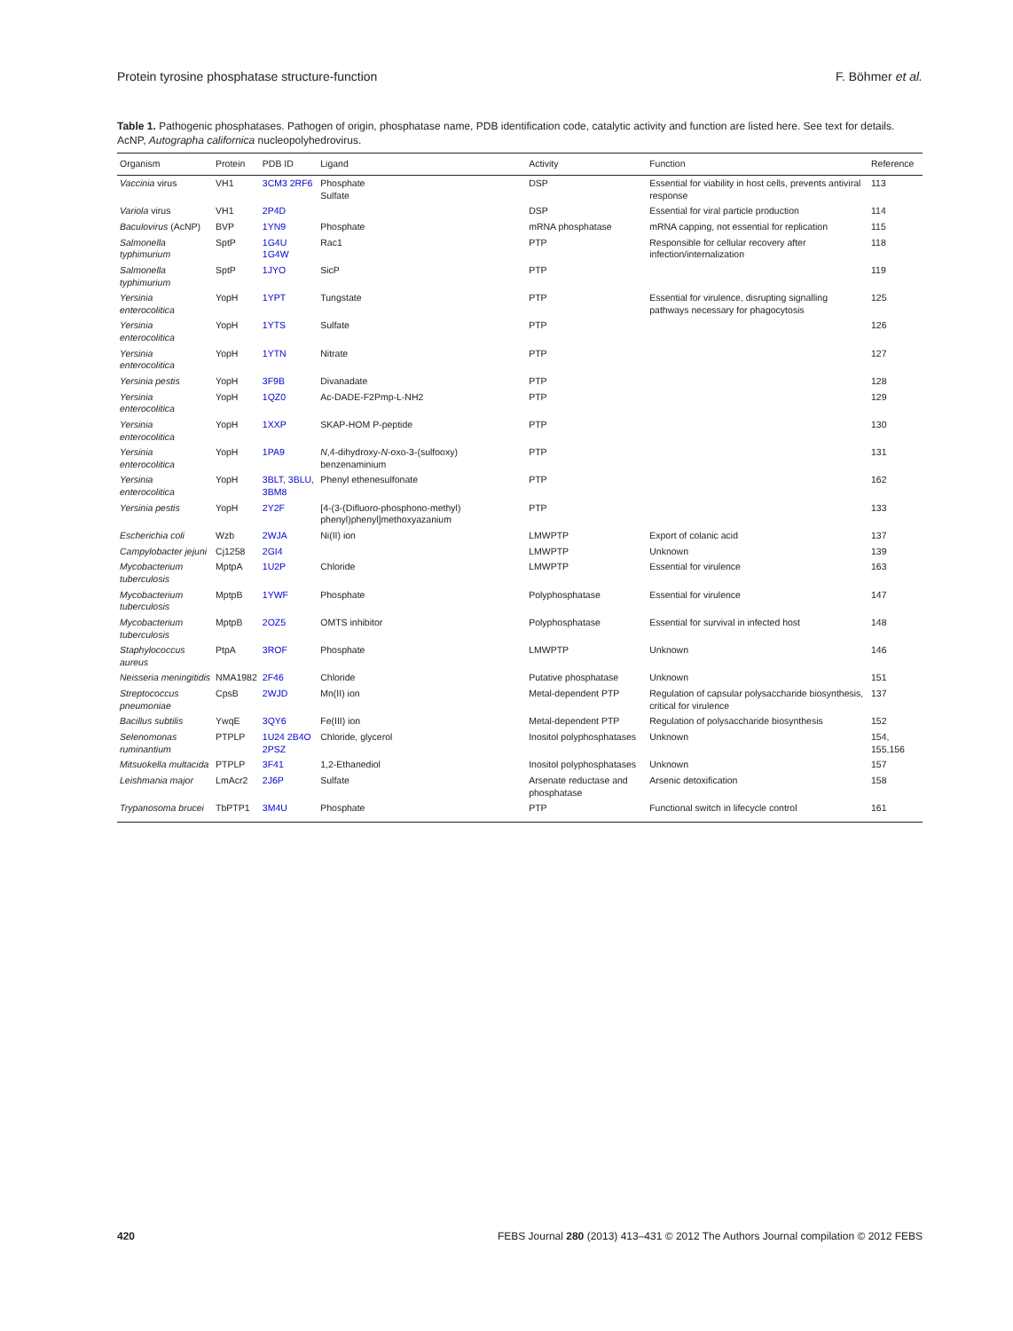Protein tyrosine phosphatase structure-function F. Böhmer et al.
Table 1. Pathogenic phosphatases. Pathogen of origin, phosphatase name, PDB identification code, catalytic activity and function are listed here. See text for details. AcNP, Autographa californica nucleopolyhedrovirus.
| Organism | Protein | PDB ID | Ligand | Activity | Function | Reference |
| --- | --- | --- | --- | --- | --- | --- |
| Vaccinia virus | VH1 | 3CM3 2RF6 | Phosphate Sulfate | DSP | Essential for viability in host cells, prevents antiviral response | 113 |
| Variola virus | VH1 | 2P4D | | DSP | Essential for viral particle production | 114 |
| Baculovirus (AcNP) | BVP | 1YN9 | Phosphate | mRNA phosphatase | mRNA capping, not essential for replication | 115 |
| Salmonella typhimurium | SptP | 1G4U 1G4W | Rac1 | PTP | Responsible for cellular recovery after infection/internalization | 118 |
| Salmonella typhimurium | SptP | 1JYO | SicP | PTP | | 119 |
| Yersinia enterocolitica | YopH | 1YPT | Tungstate | PTP | Essential for virulence, disrupting signalling pathways necessary for phagocytosis | 125 |
| Yersinia enterocolitica | YopH | 1YTS | Sulfate | PTP | | 126 |
| Yersinia enterocolitica | YopH | 1YTN | Nitrate | PTP | | 127 |
| Yersinia pestis | YopH | 3F9B | Divanadate | PTP | | 128 |
| Yersinia enterocolitica | YopH | 1QZ0 | Ac-DADE-F2Pmp-L-NH2 | PTP | | 129 |
| Yersinia enterocolitica | YopH | 1XXP | SKAP-HOM P-peptide | PTP | | 130 |
| Yersinia enterocolitica | YopH | 1PA9 | N ,4-dihydroxy- N -oxo-3-(sulfooxy) benzenaminium | PTP | | 131 |
| Yersinia enterocolitica | YopH | 3BLT , 3BLU , 3BM8 | Phenyl ethenesulfonate | PTP | | 162 |
| Yersinia pestis | YopH | 2Y2F | [4-(3-(Difluoro-phosphono-methyl) phenyl)phenyl]methoxyazanium | PTP | | 133 |
| Escherichia coli | Wzb | 2WJA | Ni(II) ion | LMWPTP | Export of colanic acid | 137 |
| Campylobacter jejuni | Cj1258 | 2GI4 | | LMWPTP | Unknown | 139 |
| Mycobacterium tuberculosis | MptpA | 1U2P | Chloride | LMWPTP | Essential for virulence | 163 |
| Mycobacterium tuberculosis | MptpB | 1YWF | Phosphate | Polyphosphatase | Essential for virulence | 147 |
| Mycobacterium tuberculosis | MptpB | 2OZ5 | OMTS inhibitor | Polyphosphatase | Essential for survival in infected host | 148 |
| Staphylococcus aureus | PtpA | 3ROF | Phosphate | LMWPTP | Unknown | 146 |
| Neisseria meningitidis | NMA1982 | 2F46 | Chloride | Putative phosphatase | Unknown | 151 |
| Streptococcus pneumoniae | CpsB | 2WJD | Mn(II) ion | Metal-dependent PTP | Regulation of capsular polysaccharide biosynthesis, critical for virulence | 137 |
| Bacillus subtilis | YwqE | 3QY6 | Fe(III) ion | Metal-dependent PTP | Regulation of polysaccharide biosynthesis | 152 |
| Selenomonas ruminantium | PTPLP | 1U24 2B4O 2PSZ | Chloride, glycerol | Inositol polyphosphatases | Unknown | 154, 155,156 |
| Mitsuokella multacida | PTPLP | 3F41 | 1,2-Ethanediol | Inositol polyphosphatases | Unknown | 157 |
| Leishmania major | LmAcr2 | 2J6P | Sulfate | Arsenate reductase and phosphatase | Arsenic detoxification | 158 |
| Trypanosoma brucei | TbPTP1 | 3M4U | Phosphate | PTP | Functional switch in lifecycle control | 161 |
420 FEBS Journal 280 (2013) 413–431 © 2012 The Authors Journal compilation © 2012 FEBS